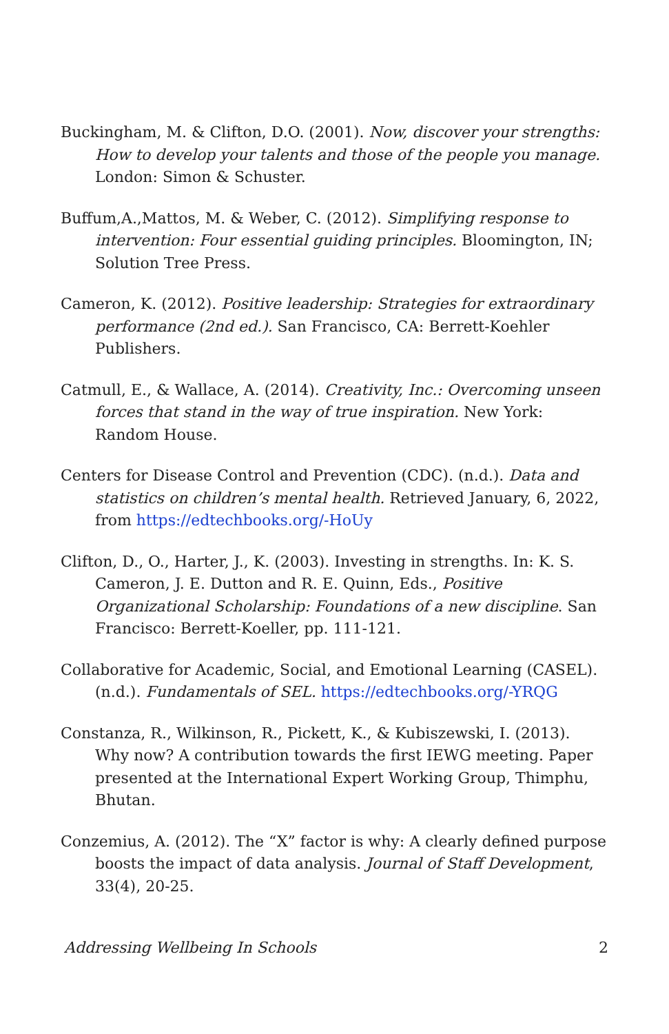Buckingham, M. & Clifton, D.O. (2001). Now, discover your strengths: How to develop your talents and those of the people you manage. London: Simon & Schuster.
Buffum,A.,Mattos, M. & Weber, C. (2012). Simplifying response to intervention: Four essential guiding principles. Bloomington, IN; Solution Tree Press.
Cameron, K. (2012). Positive leadership: Strategies for extraordinary performance (2nd ed.). San Francisco, CA: Berrett-Koehler Publishers.
Catmull, E., & Wallace, A. (2014). Creativity, Inc.: Overcoming unseen forces that stand in the way of true inspiration. New York: Random House.
Centers for Disease Control and Prevention (CDC). (n.d.). Data and statistics on children’s mental health. Retrieved January, 6, 2022, from https://edtechbooks.org/-HoUy
Clifton, D., O., Harter, J., K. (2003). Investing in strengths. In: K. S. Cameron, J. E. Dutton and R. E. Quinn, Eds., Positive Organizational Scholarship: Foundations of a new discipline. San Francisco: Berrett-Koeller, pp. 111-121.
Collaborative for Academic, Social, and Emotional Learning (CASEL). (n.d.). Fundamentals of SEL. https://edtechbooks.org/-YRQG
Constanza, R., Wilkinson, R., Pickett, K., & Kubiszewski, I. (2013). Why now? A contribution towards the first IEWG meeting. Paper presented at the International Expert Working Group, Thimphu, Bhutan.
Conzemius, A. (2012). The “X” factor is why: A clearly defined purpose boosts the impact of data analysis. Journal of Staff Development, 33(4), 20-25.
Addressing Wellbeing In Schools 2